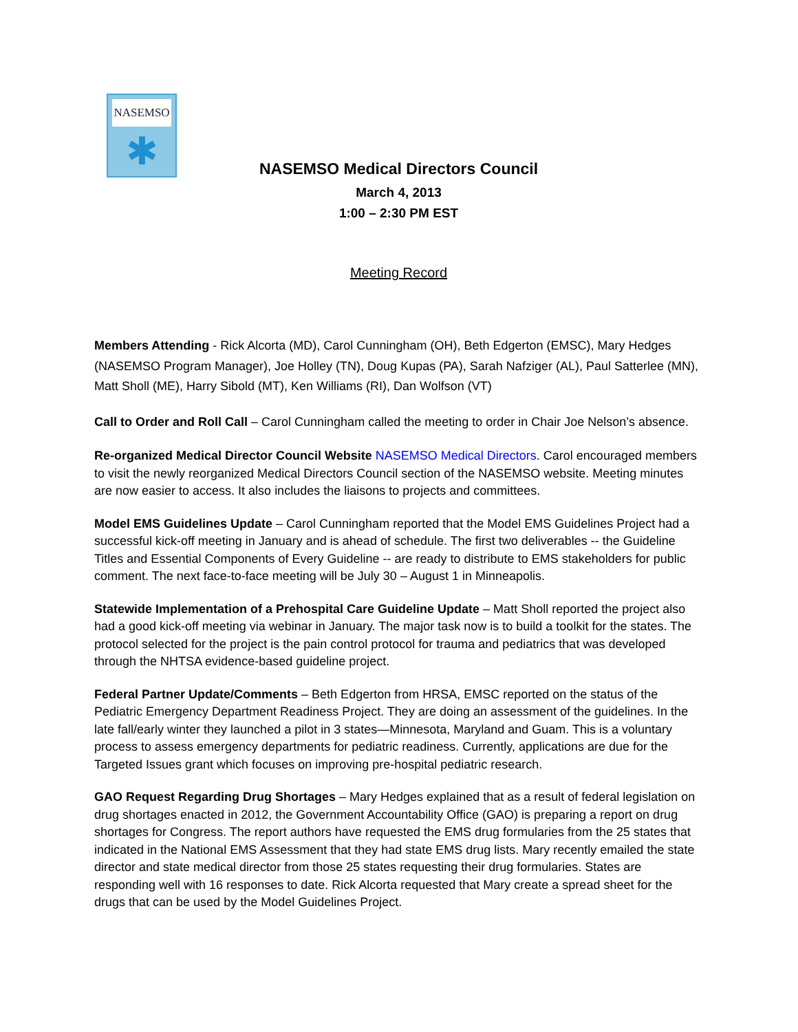NASEMSO
✱
NASEMSO Medical Directors Council
March 4, 2013
1:00 – 2:30 PM EST
Meeting Record
Members Attending - Rick Alcorta (MD), Carol Cunningham (OH), Beth Edgerton (EMSC), Mary Hedges (NASEMSO Program Manager), Joe Holley (TN), Doug Kupas (PA), Sarah Nafziger (AL), Paul Satterlee (MN), Matt Sholl (ME), Harry Sibold (MT), Ken Williams (RI), Dan Wolfson (VT)
Call to Order and Roll Call – Carol Cunningham called the meeting to order in Chair Joe Nelson’s absence.
Re-organized Medical Director Council Website NASEMSO Medical Directors. Carol encouraged members to visit the newly reorganized Medical Directors Council section of the NASEMSO website. Meeting minutes are now easier to access. It also includes the liaisons to projects and committees.
Model EMS Guidelines Update – Carol Cunningham reported that the Model EMS Guidelines Project had a successful kick-off meeting in January and is ahead of schedule. The first two deliverables -- the Guideline Titles and Essential Components of Every Guideline -- are ready to distribute to EMS stakeholders for public comment. The next face-to-face meeting will be July 30 – August 1 in Minneapolis.
Statewide Implementation of a Prehospital Care Guideline Update – Matt Sholl reported the project also had a good kick-off meeting via webinar in January. The major task now is to build a toolkit for the states. The protocol selected for the project is the pain control protocol for trauma and pediatrics that was developed through the NHTSA evidence-based guideline project.
Federal Partner Update/Comments – Beth Edgerton from HRSA, EMSC reported on the status of the Pediatric Emergency Department Readiness Project. They are doing an assessment of the guidelines. In the late fall/early winter they launched a pilot in 3 states—Minnesota, Maryland and Guam. This is a voluntary process to assess emergency departments for pediatric readiness. Currently, applications are due for the Targeted Issues grant which focuses on improving pre-hospital pediatric research.
GAO Request Regarding Drug Shortages – Mary Hedges explained that as a result of federal legislation on drug shortages enacted in 2012, the Government Accountability Office (GAO) is preparing a report on drug shortages for Congress. The report authors have requested the EMS drug formularies from the 25 states that indicated in the National EMS Assessment that they had state EMS drug lists. Mary recently emailed the state director and state medical director from those 25 states requesting their drug formularies. States are responding well with 16 responses to date. Rick Alcorta requested that Mary create a spread sheet for the drugs that can be used by the Model Guidelines Project.